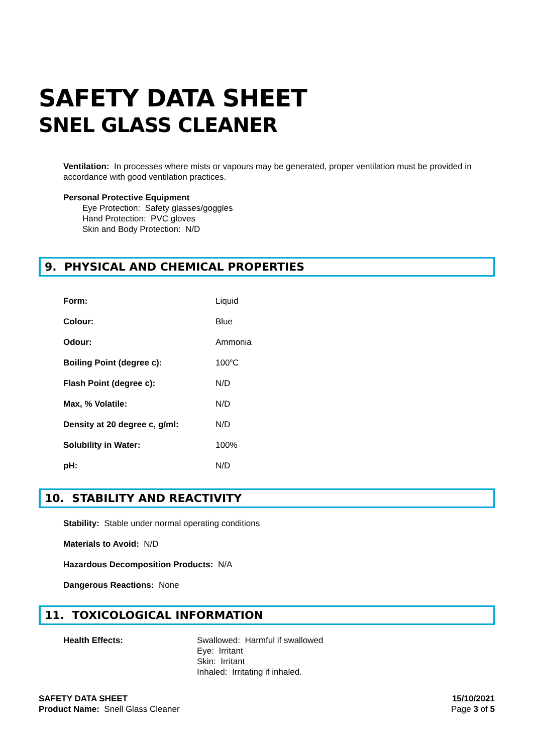SAFETY DATA SHEET
SNEL GLASS CLEANER
Ventilation: In processes where mists or vapours may be generated, proper ventilation must be provided in accordance with good ventilation practices.
Personal Protective Equipment
Eye Protection: Safety glasses/goggles
Hand Protection: PVC gloves
Skin and Body Protection: N/D
9. PHYSICAL AND CHEMICAL PROPERTIES
| Form: | Liquid |
| Colour: | Blue |
| Odour: | Ammonia |
| Boiling Point (degree c): | 100<sup>o</sup>C |
| Flash Point (degree c): | N/D |
| Max, % Volatile: | N/D |
| Density at 20 degree c, g/ml: | N/D |
| Solubility in Water: | 100% |
| pH: | N/D |
10. STABILITY AND REACTIVITY
Stability: Stable under normal operating conditions
Materials to Avoid: N/D
Hazardous Decomposition Products: N/A
Dangerous Reactions: None
11. TOXICOLOGICAL INFORMATION
Health Effects: Swallowed: Harmful if swallowed
Eye: Irritant
Skin: Irritant
Inhaled: Irritating if inhaled.
SAFETY DATA SHEET
Product Name: Snell Glass Cleaner
15/10/2021
Page 3 of 5